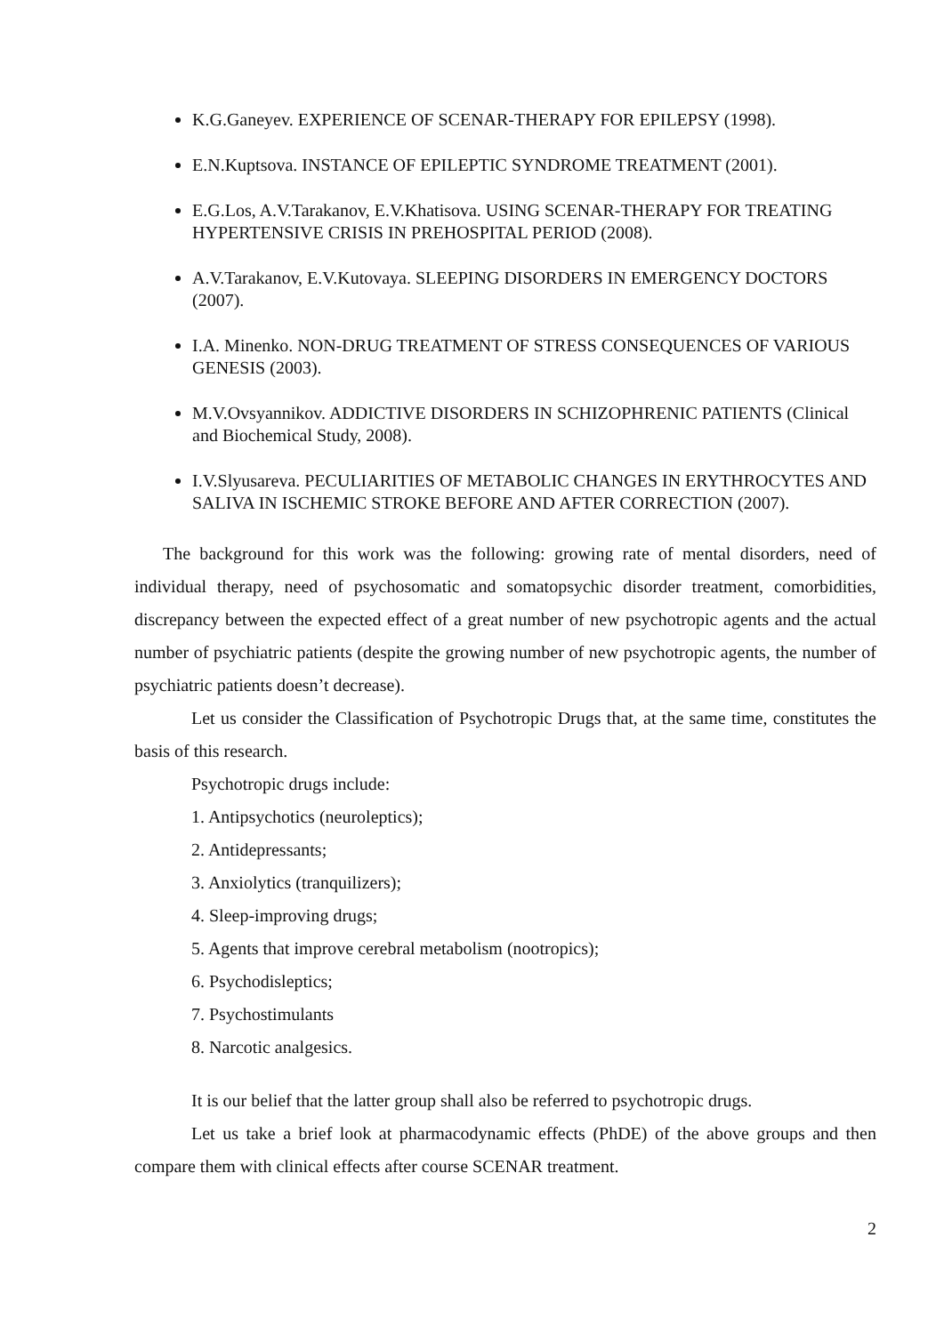K.G.Ganeyev. EXPERIENCE OF SCENAR-THERAPY FOR EPILEPSY (1998).
E.N.Kuptsova. INSTANCE OF EPILEPTIC SYNDROME TREATMENT (2001).
E.G.Los, A.V.Tarakanov, E.V.Khatisova. USING SCENAR-THERAPY FOR TREATING HYPERTENSIVE CRISIS IN PREHOSPITAL PERIOD (2008).
A.V.Tarakanov, E.V.Kutovaya. SLEEPING DISORDERS IN EMERGENCY DOCTORS (2007).
I.A. Minenko. NON-DRUG TREATMENT OF STRESS CONSEQUENCES OF VARIOUS GENESIS (2003).
M.V.Ovsyannikov. ADDICTIVE DISORDERS IN SCHIZOPHRENIC PATIENTS (Clinical and Biochemical Study, 2008).
I.V.Slyusareva. PECULIARITIES OF METABOLIC CHANGES IN ERYTHROCYTES AND SALIVA IN ISCHEMIC STROKE BEFORE AND AFTER CORRECTION (2007).
The background for this work was the following: growing rate of mental disorders, need of individual therapy, need of psychosomatic and somatopsychic disorder treatment, comorbidities, discrepancy between the expected effect of a great number of new psychotropic agents and the actual number of psychiatric patients (despite the growing number of new psychotropic agents, the number of psychiatric patients doesn’t decrease).
Let us consider the Classification of Psychotropic Drugs that, at the same time, constitutes the basis of this research.
Psychotropic drugs include:
1. Antipsychotics (neuroleptics);
2. Antidepressants;
3. Anxiolytics (tranquilizers);
4. Sleep-improving drugs;
5. Agents that improve cerebral metabolism (nootropics);
6. Psychodisleptics;
7. Psychostimulants
8. Narcotic analgesics.
It is our belief that the latter group shall also be referred to psychotropic drugs.
Let us take a brief look at pharmacodynamic effects (PhDE) of the above groups and then compare them with clinical effects after course SCENAR treatment.
2